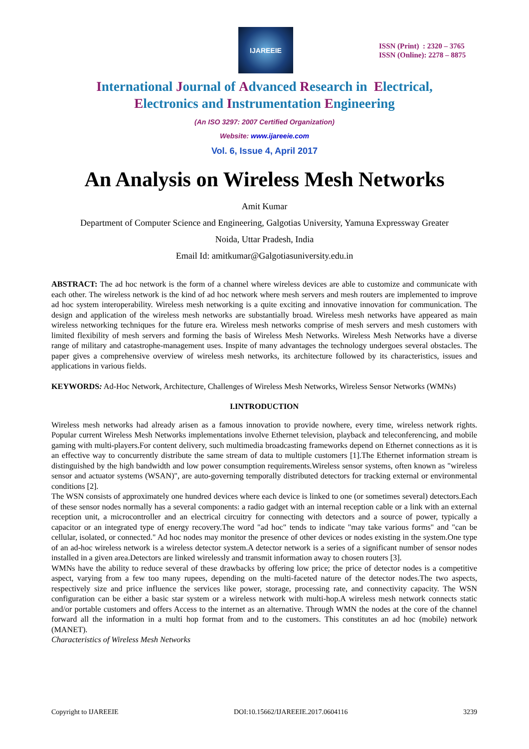IJAREEIE
ISSN (Print) : 2320 – 3765
ISSN (Online): 2278 – 8875
International Journal of Advanced Research in Electrical,
Electronics and Instrumentation Engineering
(An ISO 3297: 2007 Certified Organization)
Website: www.ijareeie.com
Vol. 6, Issue 4, April 2017
An Analysis on Wireless Mesh Networks
Amit Kumar
Department of Computer Science and Engineering, Galgotias University, Yamuna Expressway Greater
Noida, Uttar Pradesh, India
Email Id: amitkumar@Galgotiasuniversity.edu.in
ABSTRACT: The ad hoc network is the form of a channel where wireless devices are able to customize and communicate with each other. The wireless network is the kind of ad hoc network where mesh servers and mesh routers are implemented to improve ad hoc system interoperability. Wireless mesh networking is a quite exciting and innovative innovation for communication. The design and application of the wireless mesh networks are substantially broad. Wireless mesh networks have appeared as main wireless networking techniques for the future era. Wireless mesh networks comprise of mesh servers and mesh customers with limited flexibility of mesh servers and forming the basis of Wireless Mesh Networks. Wireless Mesh Networks have a diverse range of military and catastrophe-management uses. Inspite of many advantages the technology undergoes several obstacles. The paper gives a comprehensive overview of wireless mesh networks, its architecture followed by its characteristics, issues and applications in various fields.
KEYWORDS: Ad-Hoc Network, Architecture, Challenges of Wireless Mesh Networks, Wireless Sensor Networks (WMNs)
I.INTRODUCTION
Wireless mesh networks had already arisen as a famous innovation to provide nowhere, every time, wireless network rights. Popular current Wireless Mesh Networks implementations involve Ethernet television, playback and teleconferencing, and mobile gaming with multi-players.For content delivery, such multimedia broadcasting frameworks depend on Ethernet connections as it is an effective way to concurrently distribute the same stream of data to multiple customers [1].The Ethernet information stream is distinguished by the high bandwidth and low power consumption requirements.Wireless sensor systems, often known as "wireless sensor and actuator systems (WSAN)", are auto-governing temporally distributed detectors for tracking external or environmental conditions [2].
The WSN consists of approximately one hundred devices where each device is linked to one (or sometimes several) detectors.Each of these sensor nodes normally has a several components: a radio gadget with an internal reception cable or a link with an external reception unit, a microcontroller and an electrical circuitry for connecting with detectors and a source of power, typically a capacitor or an integrated type of energy recovery.The word "ad hoc" tends to indicate "may take various forms" and "can be cellular, isolated, or connected." Ad hoc nodes may monitor the presence of other devices or nodes existing in the system.One type of an ad-hoc wireless network is a wireless detector system.A detector network is a series of a significant number of sensor nodes installed in a given area.Detectors are linked wirelessly and transmit information away to chosen routers [3].
WMNs have the ability to reduce several of these drawbacks by offering low price; the price of detector nodes is a competitive aspect, varying from a few too many rupees, depending on the multi-faceted nature of the detector nodes.The two aspects, respectively size and price influence the services like power, storage, processing rate, and connectivity capacity. The WSN configuration can be either a basic star system or a wireless network with multi-hop.A wireless mesh network connects static and/or portable customers and offers Access to the internet as an alternative. Through WMN the nodes at the core of the channel forward all the information in a multi hop format from and to the customers. This constitutes an ad hoc (mobile) network (MANET).
Characteristics of Wireless Mesh Networks
Copyright to IJAREEIE DOI:10.15662/IJAREEIE.2017.0604116 3239